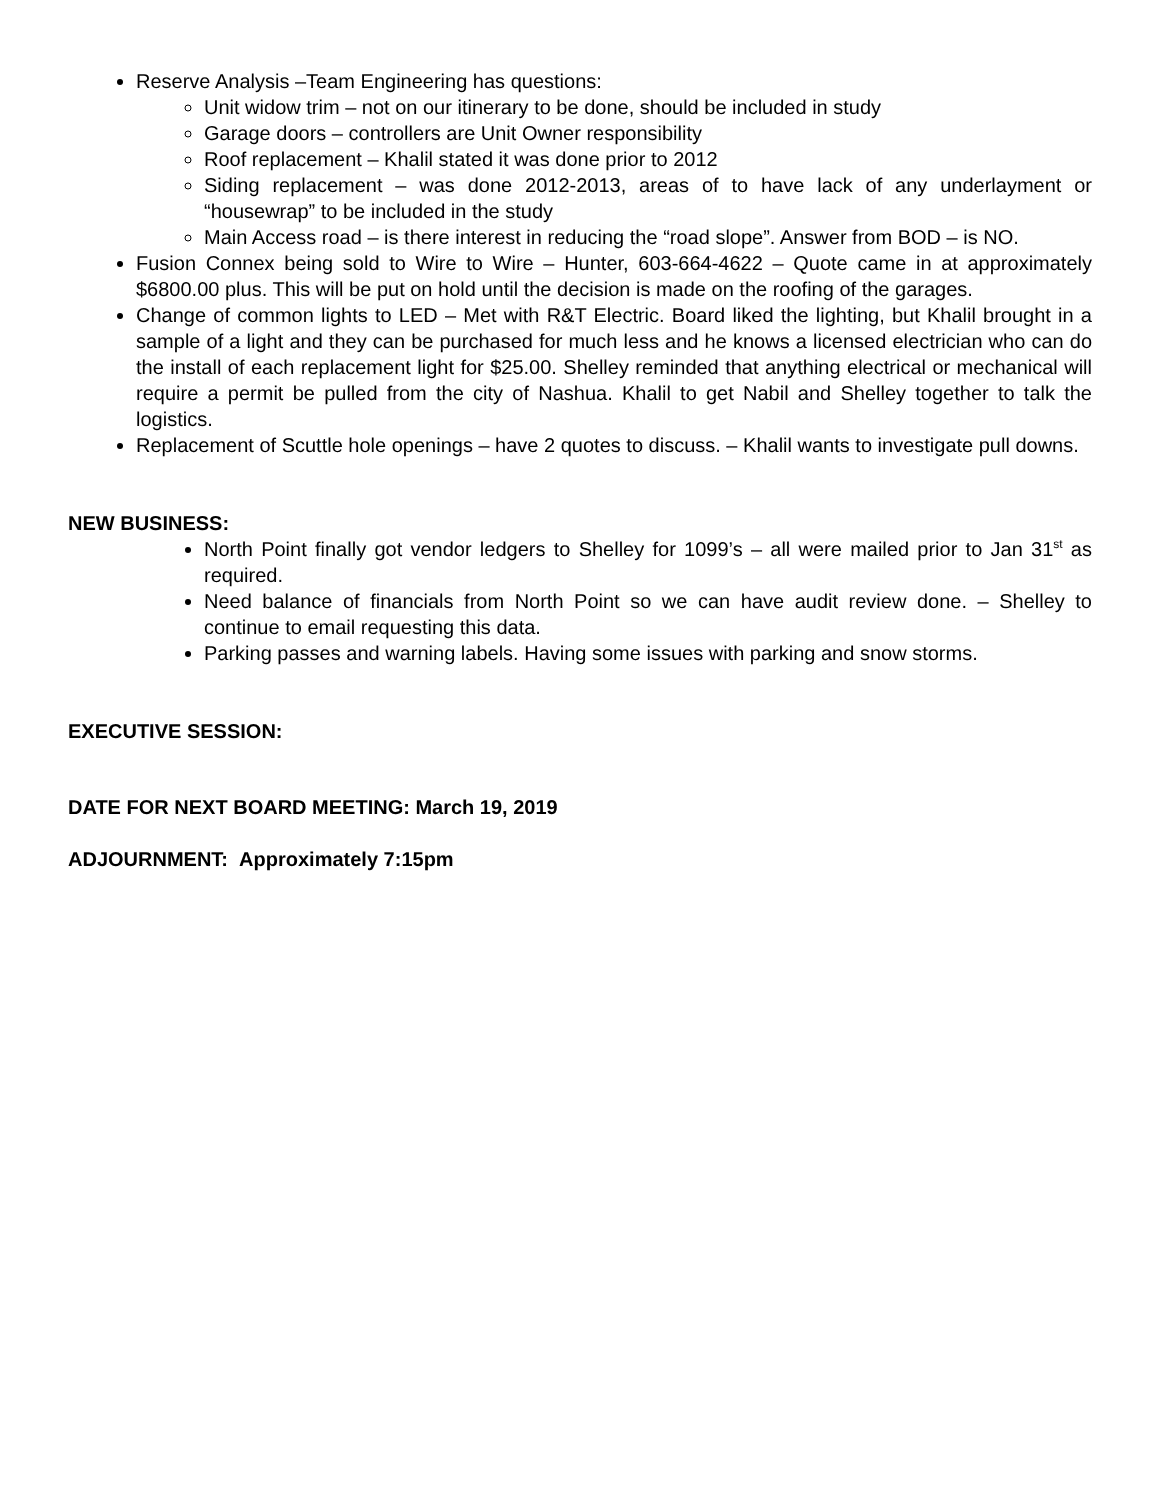Reserve Analysis –Team Engineering has questions:
Unit widow trim – not on our itinerary to be done, should be included in study
Garage doors – controllers are Unit Owner responsibility
Roof replacement – Khalil stated it was done prior to 2012
Siding replacement – was done 2012-2013, areas of to have lack of any underlayment or “housewrap” to be included in the study
Main Access road – is there interest in reducing the “road slope”. Answer from BOD – is NO.
Fusion Connex being sold to Wire to Wire – Hunter, 603-664-4622 – Quote came in at approximately $6800.00 plus. This will be put on hold until the decision is made on the roofing of the garages.
Change of common lights to LED – Met with R&T Electric. Board liked the lighting, but Khalil brought in a sample of a light and they can be purchased for much less and he knows a licensed electrician who can do the install of each replacement light for $25.00. Shelley reminded that anything electrical or mechanical will require a permit be pulled from the city of Nashua. Khalil to get Nabil and Shelley together to talk the logistics.
Replacement of Scuttle hole openings – have 2 quotes to discuss. – Khalil wants to investigate pull downs.
NEW BUSINESS:
North Point finally got vendor ledgers to Shelley for 1099’s – all were mailed prior to Jan 31<sup>st</sup> as required.
Need balance of financials from North Point so we can have audit review done. – Shelley to continue to email requesting this data.
Parking passes and warning labels. Having some issues with parking and snow storms.
EXECUTIVE SESSION:
DATE FOR NEXT BOARD MEETING: March 19, 2019
ADJOURNMENT: Approximately 7:15pm